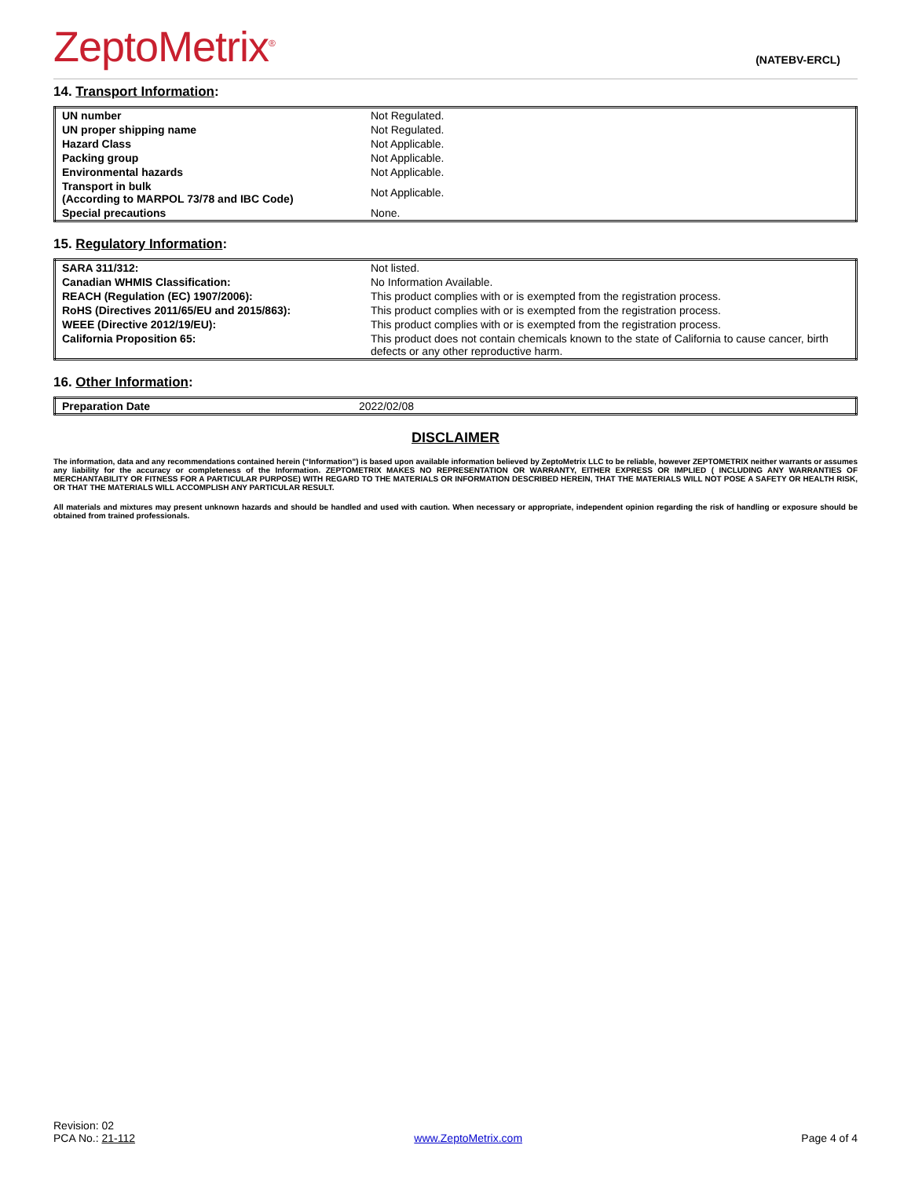ZeptoMetrix<sup>®</sup>
(NATEBV-ERCL)
14. Transport Information:
| UN number | Not Regulated. |
| UN proper shipping name | Not Regulated. |
| Hazard Class | Not Applicable. |
| Packing group | Not Applicable. |
| Environmental hazards | Not Applicable. |
| Transport in bulk (According to MARPOL 73/78 and IBC Code) | Not Applicable. |
| Special precautions | None. |
15. Regulatory Information:
| SARA 311/312: | Not listed. |
| Canadian WHMIS Classification: | No Information Available. |
| REACH (Regulation (EC) 1907/2006): | This product complies with or is exempted from the registration process. |
| RoHS (Directives 2011/65/EU and 2015/863): | This product complies with or is exempted from the registration process. |
| WEEE (Directive 2012/19/EU): | This product complies with or is exempted from the registration process. |
| California Proposition 65: | This product does not contain chemicals known to the state of California to cause cancer, birth defects or any other reproductive harm. |
16. Other Information:
| Preparation Date | 2022/02/08 |
DISCLAIMER
The information, data and any recommendations contained herein (“Information”) is based upon available information believed by ZeptoMetrix LLC to be reliable, however ZEPTOMETRIX neither warrants or assumes any liability for the accuracy or completeness of the Information. ZEPTOMETRIX MAKES NO REPRESENTATION OR WARRANTY, EITHER EXPRESS OR IMPLIED ( INCLUDING ANY WARRANTIES OF MERCHANTABILITY OR FITNESS FOR A PARTICULAR PURPOSE) WITH REGARD TO THE MATERIALS OR INFORMATION DESCRIBED HEREIN, THAT THE MATERIALS WILL NOT POSE A SAFETY OR HEALTH RISK, OR THAT THE MATERIALS WILL ACCOMPLISH ANY PARTICULAR RESULT.
All materials and mixtures may present unknown hazards and should be handled and used with caution. When necessary or appropriate, independent opinion regarding the risk of handling or exposure should be obtained from trained professionals.
Revision: 02
PCA No.: 21-112
www.ZeptoMetrix.com
Page 4 of 4